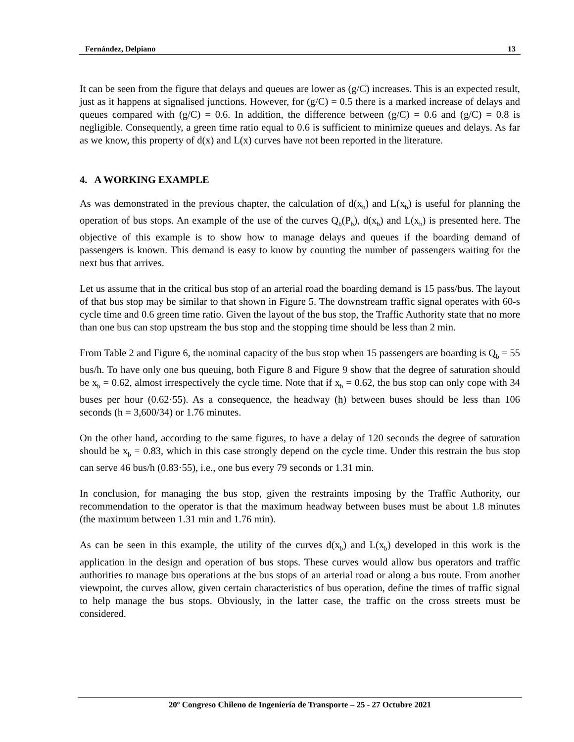Fernández, Delpiano 13
It can be seen from the figure that delays and queues are lower as (g/C) increases. This is an expected result, just as it happens at signalised junctions. However, for (g/C) = 0.5 there is a marked increase of delays and queues compared with (g/C) = 0.6. In addition, the difference between (g/C) = 0.6 and (g/C) = 0.8 is negligible. Consequently, a green time ratio equal to 0.6 is sufficient to minimize queues and delays. As far as we know, this property of d(x) and L(x) curves have not been reported in the literature.
4. A WORKING EXAMPLE
As was demonstrated in the previous chapter, the calculation of d(x<sub>b</sub>) and L(x<sub>b</sub>) is useful for planning the operation of bus stops. An example of the use of the curves Q<sub>b</sub>(P<sub>b</sub>), d(x<sub>b</sub>) and L(x<sub>b</sub>) is presented here. The objective of this example is to show how to manage delays and queues if the boarding demand of passengers is known. This demand is easy to know by counting the number of passengers waiting for the next bus that arrives.
Let us assume that in the critical bus stop of an arterial road the boarding demand is 15 pass/bus. The layout of that bus stop may be similar to that shown in Figure 5. The downstream traffic signal operates with 60-s cycle time and 0.6 green time ratio. Given the layout of the bus stop, the Traffic Authority state that no more than one bus can stop upstream the bus stop and the stopping time should be less than 2 min.
From Table 2 and Figure 6, the nominal capacity of the bus stop when 15 passengers are boarding is Q<sub>b</sub> = 55 bus/h. To have only one bus queuing, both Figure 8 and Figure 9 show that the degree of saturation should be x<sub>b</sub> = 0.62, almost irrespectively the cycle time. Note that if x<sub>b</sub> = 0.62, the bus stop can only cope with 34 buses per hour (0.62·55). As a consequence, the headway (h) between buses should be less than 106 seconds (h = 3,600/34) or 1.76 minutes.
On the other hand, according to the same figures, to have a delay of 120 seconds the degree of saturation should be x<sub>b</sub> = 0.83, which in this case strongly depend on the cycle time. Under this restrain the bus stop can serve 46 bus/h (0.83·55), i.e., one bus every 79 seconds or 1.31 min.
In conclusion, for managing the bus stop, given the restraints imposing by the Traffic Authority, our recommendation to the operator is that the maximum headway between buses must be about 1.8 minutes (the maximum between 1.31 min and 1.76 min).
As can be seen in this example, the utility of the curves d(x<sub>b</sub>) and L(x<sub>b</sub>) developed in this work is the application in the design and operation of bus stops. These curves would allow bus operators and traffic authorities to manage bus operations at the bus stops of an arterial road or along a bus route. From another viewpoint, the curves allow, given certain characteristics of bus operation, define the times of traffic signal to help manage the bus stops. Obviously, in the latter case, the traffic on the cross streets must be considered.
20º Congreso Chileno de Ingeniería de Transporte – 25 - 27 Octubre 2021